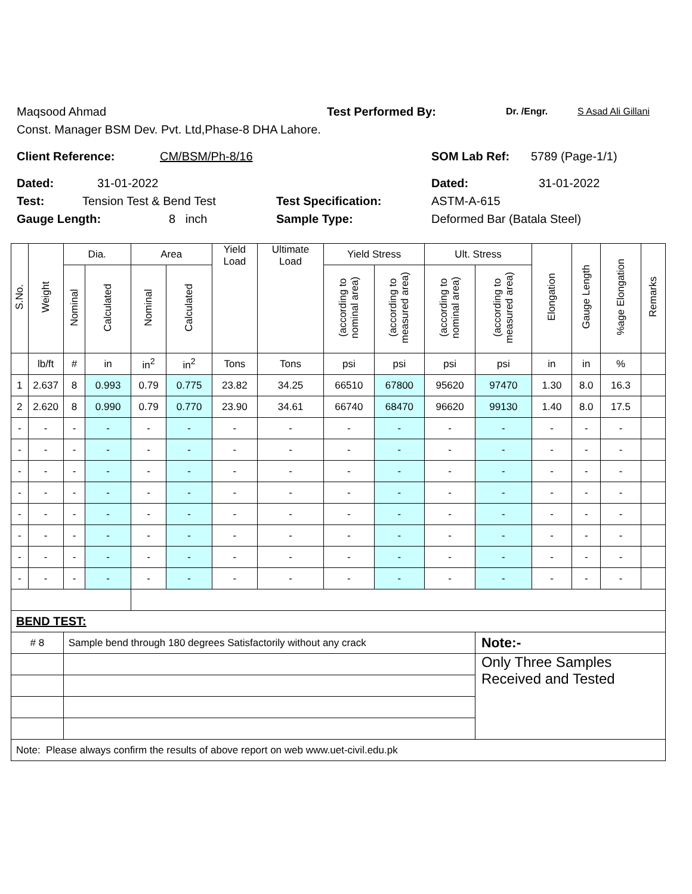Maqsood Ahmad Test Performed By: Dr. /Engr. S Asad Ali Gillani
Const. Manager BSM Dev. Pvt. Ltd,Phase-8 DHA Lahore.
Client Reference: CM/BSM/Ph-8/16 SOM Lab Ref: 5789 (Page-1/1)
Dated: 31-01-2022 Dated: 31-01-2022
Test: Tension Test & Bend Test Test Specification: ASTM-A-615
Gauge Length: 8 inch Sample Type: Deformed Bar (Batala Steel)
| S.No. | Weight | Dia. | | Area | | Yield Load | Ultimate Load | Yield Stress | | Ult. Stress | | Elongation | Gauge Length | %age Elongation | Remarks |
| --- | --- | --- | --- | --- | --- | --- | --- | --- | --- | --- | --- | --- | --- | --- | --- |
| | | Nominal | Calculated | Nominal | Calculated | | | (according to nominal area) | (according to measured area) | (according to nominal area) | (according to measured area) | | | | |
| | lb/ft | # | in | in<sup>2</sup> | in<sup>2</sup> | Tons | Tons | psi | psi | psi | psi | in | in | % | |
| 1 | 2.637 | 8 | 0.993 | 0.79 | 0.775 | 23.82 | 34.25 | 66510 | 67800 | 95620 | 97470 | 1.30 | 8.0 | 16.3 | |
| 2 | 2.620 | 8 | 0.990 | 0.79 | 0.770 | 23.90 | 34.61 | 66740 | 68470 | 96620 | 99130 | 1.40 | 8.0 | 17.5 | |
| - | - | - | - | - | - | - | - | - | - | - | - | - | - | - | |
| - | - | - | - | - | - | - | - | - | - | - | - | - | - | - | |
| - | - | - | - | - | - | - | - | - | - | - | - | - | - | - | |
| - | - | - | - | - | - | - | - | - | - | - | - | - | - | - | |
| - | - | - | - | - | - | - | - | - | - | - | - | - | - | - | |
| - | - | - | - | - | - | - | - | - | - | - | - | - | - | - | |
| - | - | - | - | - | - | - | - | - | - | - | - | - | - | - | |
| - | - | - | - | - | - | - | - | - | - | - | - | - | - | - | |
| BEND TEST: | | | | | | | | | | | | | | | |
| # 8 | | Sample bend through 180 degrees Satisfactorily without any crack | | | | | | | | | Note:- | | | | |
| | | | | | | | | | | | Only Three Samples Received and Tested | | | | |
| Note: Please always confirm the results of above report on web www.uet-civil.edu.pk | | | | | | | | | | | | | | | |